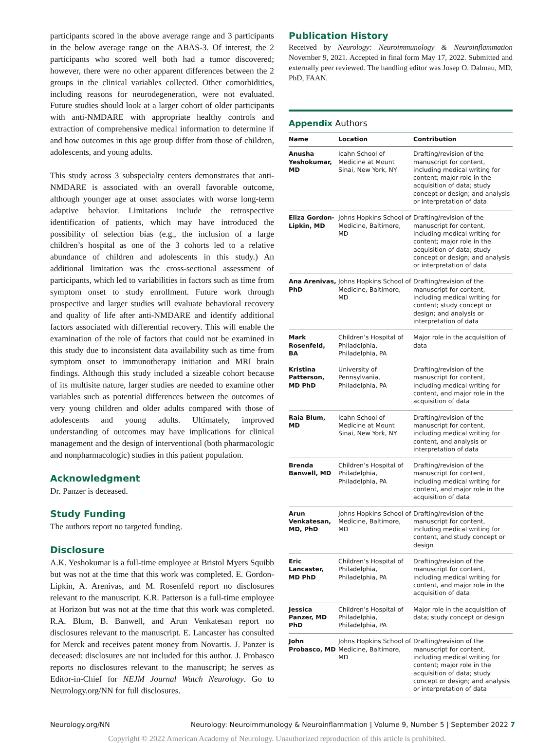participants scored in the above average range and 3 participants in the below average range on the ABAS-3. Of interest, the 2 participants who scored well both had a tumor discovered; however, there were no other apparent differences between the 2 groups in the clinical variables collected. Other comorbidities, including reasons for neurodegeneration, were not evaluated. Future studies should look at a larger cohort of older participants with anti-NMDARE with appropriate healthy controls and extraction of comprehensive medical information to determine if and how outcomes in this age group differ from those of children, adolescents, and young adults.
This study across 3 subspecialty centers demonstrates that anti-NMDARE is associated with an overall favorable outcome, although younger age at onset associates with worse long-term adaptive behavior. Limitations include the retrospective identification of patients, which may have introduced the possibility of selection bias (e.g., the inclusion of a large children’s hospital as one of the 3 cohorts led to a relative abundance of children and adolescents in this study.) An additional limitation was the cross-sectional assessment of participants, which led to variabilities in factors such as time from symptom onset to study enrollment. Future work through prospective and larger studies will evaluate behavioral recovery and quality of life after anti-NMDARE and identify additional factors associated with differential recovery. This will enable the examination of the role of factors that could not be examined in this study due to inconsistent data availability such as time from symptom onset to immunotherapy initiation and MRI brain findings. Although this study included a sizeable cohort because of its multisite nature, larger studies are needed to examine other variables such as potential differences between the outcomes of very young children and older adults compared with those of adolescents and young adults. Ultimately, improved understanding of outcomes may have implications for clinical management and the design of interventional (both pharmacologic and nonpharmacologic) studies in this patient population.
Acknowledgment
Dr. Panzer is deceased.
Study Funding
The authors report no targeted funding.
Disclosure
A.K. Yeshokumar is a full-time employee at Bristol Myers Squibb but was not at the time that this work was completed. E. Gordon-Lipkin, A. Arenivas, and M. Rosenfeld report no disclosures relevant to the manuscript. K.R. Patterson is a full-time employee at Horizon but was not at the time that this work was completed. R.A. Blum, B. Banwell, and Arun Venkatesan report no disclosures relevant to the manuscript. E. Lancaster has consulted for Merck and receives patent money from Novartis. J. Panzer is deceased: disclosures are not included for this author. J. Probasco reports no disclosures relevant to the manuscript; he serves as Editor-in-Chief for NEJM Journal Watch Neurology. Go to Neurology.org/NN for full disclosures.
Publication History
Received by Neurology: Neuroimmunology & Neuroinflammation November 9, 2021. Accepted in final form May 17, 2022. Submitted and externally peer reviewed. The handling editor was Josep O. Dalmau, MD, PhD, FAAN.
Appendix Authors
| Name | Location | Contribution |
| --- | --- | --- |
| Anusha Yeshokumar, MD | Icahn School of Medicine at Mount Sinai, New York, NY | Drafting/revision of the manuscript for content, including medical writing for content; major role in the acquisition of data; study concept or design; and analysis or interpretation of data |
| Eliza Gordon-Lipkin, MD | Johns Hopkins School of Medicine, Baltimore, MD | Drafting/revision of the manuscript for content, including medical writing for content; major role in the acquisition of data; study concept or design; and analysis or interpretation of data |
| Ana Arenivas, PhD | Johns Hopkins School of Medicine, Baltimore, MD | Drafting/revision of the manuscript for content, including medical writing for content; study concept or design; and analysis or interpretation of data |
| Mark Rosenfeld, BA | Children’s Hospital of Philadelphia, Philadelphia, PA | Major role in the acquisition of data |
| Kristina Patterson, MD PhD | University of Pennsylvania, Philadelphia, PA | Drafting/revision of the manuscript for content, including medical writing for content, and major role in the acquisition of data |
| Raia Blum, MD | Icahn School of Medicine at Mount Sinai, New York, NY | Drafting/revision of the manuscript for content, including medical writing for content, and analysis or interpretation of data |
| Brenda Banwell, MD | Children’s Hospital of Philadelphia, Philadelphia, PA | Drafting/revision of the manuscript for content, including medical writing for content, and major role in the acquisition of data |
| Arun Venkatesan, MD, PhD | Johns Hopkins School of Medicine, Baltimore, MD | Drafting/revision of the manuscript for content, including medical writing for content, and study concept or design |
| Eric Lancaster, MD PhD | Children’s Hospital of Philadelphia, Philadelphia, PA | Drafting/revision of the manuscript for content, including medical writing for content, and major role in the acquisition of data |
| Jessica Panzer, MD PhD | Children’s Hospital of Philadelphia, Philadelphia, PA | Major role in the acquisition of data; study concept or design |
| John Probasco, MD | Johns Hopkins School of Medicine, Baltimore, MD | Drafting/revision of the manuscript for content, including medical writing for content; major role in the acquisition of data; study concept or design; and analysis or interpretation of data |
Neurology.org/NN Neurology: Neuroimmunology & Neuroinflammation | Volume 9, Number 5 | September 2022 7
Copyright © 2022 American Academy of Neurology. Unauthorized reproduction of this article is prohibited.